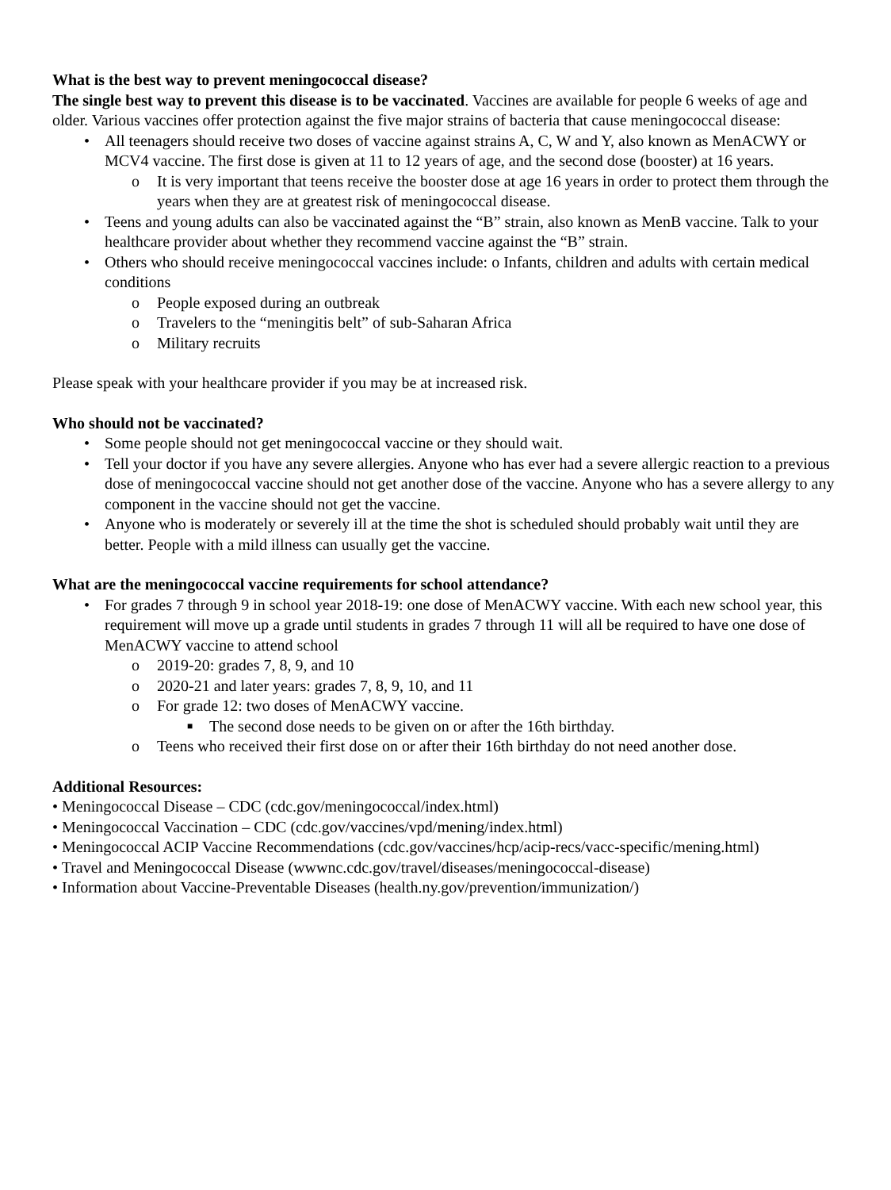What is the best way to prevent meningococcal disease?
The single best way to prevent this disease is to be vaccinated. Vaccines are available for people 6 weeks of age and older. Various vaccines offer protection against the five major strains of bacteria that cause meningococcal disease:
• All teenagers should receive two doses of vaccine against strains A, C, W and Y, also known as MenACWY or MCV4 vaccine. The first dose is given at 11 to 12 years of age, and the second dose (booster) at 16 years.
o It is very important that teens receive the booster dose at age 16 years in order to protect them through the years when they are at greatest risk of meningococcal disease.
• Teens and young adults can also be vaccinated against the “B” strain, also known as MenB vaccine. Talk to your healthcare provider about whether they recommend vaccine against the “B” strain.
• Others who should receive meningococcal vaccines include: o Infants, children and adults with certain medical conditions
o People exposed during an outbreak
o Travelers to the “meningitis belt” of sub-Saharan Africa
o Military recruits
Please speak with your healthcare provider if you may be at increased risk.
Who should not be vaccinated?
• Some people should not get meningococcal vaccine or they should wait.
• Tell your doctor if you have any severe allergies. Anyone who has ever had a severe allergic reaction to a previous dose of meningococcal vaccine should not get another dose of the vaccine. Anyone who has a severe allergy to any component in the vaccine should not get the vaccine.
• Anyone who is moderately or severely ill at the time the shot is scheduled should probably wait until they are better. People with a mild illness can usually get the vaccine.
What are the meningococcal vaccine requirements for school attendance?
• For grades 7 through 9 in school year 2018-19: one dose of MenACWY vaccine. With each new school year, this requirement will move up a grade until students in grades 7 through 11 will all be required to have one dose of MenACWY vaccine to attend school
o 2019-20: grades 7, 8, 9, and 10
o 2020-21 and later years: grades 7, 8, 9, 10, and 11
o For grade 12: two doses of MenACWY vaccine.
■ The second dose needs to be given on or after the 16th birthday.
o Teens who received their first dose on or after their 16th birthday do not need another dose.
Additional Resources:
• Meningococcal Disease – CDC (cdc.gov/meningococcal/index.html)
• Meningococcal Vaccination – CDC (cdc.gov/vaccines/vpd/mening/index.html)
• Meningococcal ACIP Vaccine Recommendations (cdc.gov/vaccines/hcp/acip-recs/vacc-specific/mening.html)
• Travel and Meningococcal Disease (wwwnc.cdc.gov/travel/diseases/meningococcal-disease)
• Information about Vaccine-Preventable Diseases (health.ny.gov/prevention/immunization/)